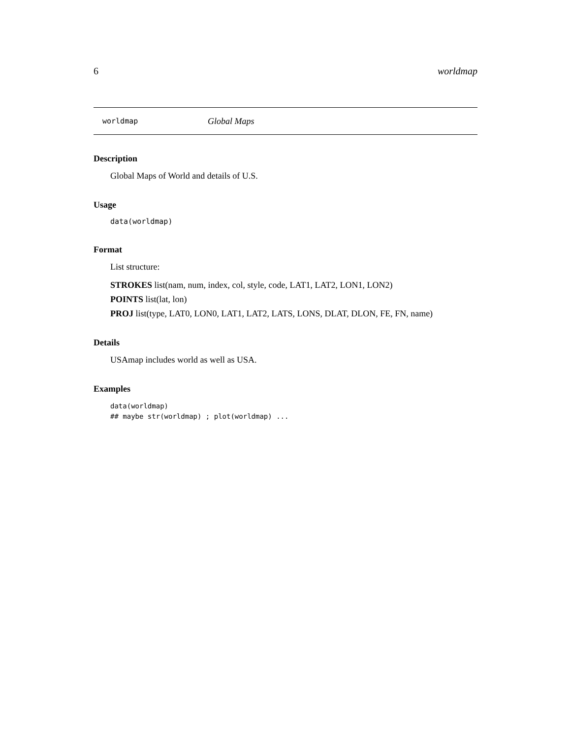6 worldmap
worldmap Global Maps
Description
Global Maps of World and details of U.S.
Usage
data(worldmap)
Format
List structure:
STROKES list(nam, num, index, col, style, code, LAT1, LAT2, LON1, LON2)
POINTS list(lat, lon)
PROJ list(type, LAT0, LON0, LAT1, LAT2, LATS, LONS, DLAT, DLON, FE, FN, name)
Details
USAmap includes world as well as USA.
Examples
data(worldmap)
## maybe str(worldmap) ; plot(worldmap) ...